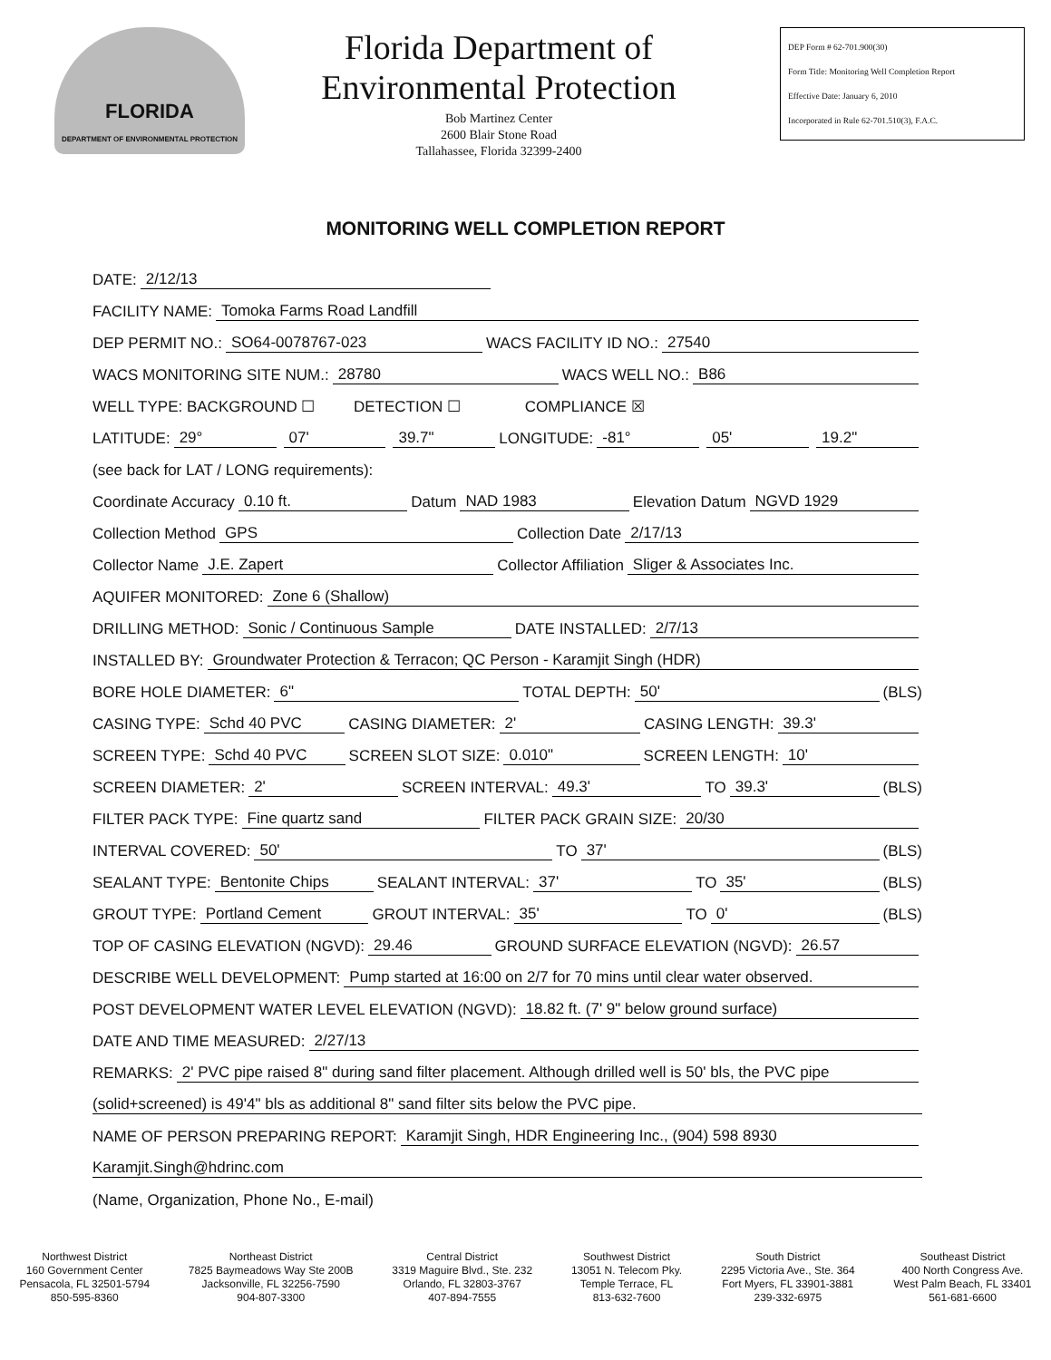FLORIDA
DEPARTMENT OF ENVIRONMENTAL PROTECTION
Florida Department of
Environmental Protection
Bob Martinez Center
2600 Blair Stone Road
Tallahassee, Florida 32399-2400
DEP Form # 62-701.900(30)
Form Title: Monitoring Well Completion Report
Effective Date: January 6, 2010
Incorporated in Rule 62-701.510(3), F.A.C.
MONITORING WELL COMPLETION REPORT
DATE: 2/12/13
FACILITY NAME: Tomoka Farms Road Landfill
DEP PERMIT NO.: SO64-0078767-023 WACS FACILITY ID NO.: 27540
WACS MONITORING SITE NUM.: 28780 WACS WELL NO.: B86
WELL TYPE: BACKGROUND ☐ DETECTION ☐ COMPLIANCE ☒
LATITUDE: 29° 07' 39.7" LONGITUDE: -81° 05' 19.2"
(see back for LAT / LONG requirements):
Coordinate Accuracy 0.10 ft. Datum NAD 1983 Elevation Datum NGVD 1929
Collection Method GPS Collection Date 2/17/13
Collector Name J.E. Zapert Collector Affiliation Sliger & Associates Inc.
AQUIFER MONITORED: Zone 6 (Shallow)
DRILLING METHOD: Sonic / Continuous Sample DATE INSTALLED: 2/7/13
INSTALLED BY: Groundwater Protection & Terracon; QC Person - Karamjit Singh (HDR)
BORE HOLE DIAMETER: 6" TOTAL DEPTH: 50' (BLS)
CASING TYPE: Schd 40 PVC CASING DIAMETER: 2' CASING LENGTH: 39.3'
SCREEN TYPE: Schd 40 PVC SCREEN SLOT SIZE: 0.010" SCREEN LENGTH: 10'
SCREEN DIAMETER: 2' SCREEN INTERVAL: 49.3' TO 39.3' (BLS)
FILTER PACK TYPE: Fine quartz sand FILTER PACK GRAIN SIZE: 20/30
INTERVAL COVERED: 50' TO 37' (BLS)
SEALANT TYPE: Bentonite Chips SEALANT INTERVAL: 37' TO 35' (BLS)
GROUT TYPE: Portland Cement GROUT INTERVAL: 35' TO 0' (BLS)
TOP OF CASING ELEVATION (NGVD): 29.46 GROUND SURFACE ELEVATION (NGVD): 26.57
DESCRIBE WELL DEVELOPMENT: Pump started at 16:00 on 2/7 for 70 mins until clear water observed.
POST DEVELOPMENT WATER LEVEL ELEVATION (NGVD): 18.82 ft. (7' 9" below ground surface)
DATE AND TIME MEASURED: 2/27/13
REMARKS: 2' PVC pipe raised 8" during sand filter placement. Although drilled well is 50' bls, the PVC pipe
(solid+screened) is 49'4" bls as additional 8" sand filter sits below the PVC pipe.
NAME OF PERSON PREPARING REPORT: Karamjit Singh, HDR Engineering Inc., (904) 598 8930
Karamjit.Singh@hdrinc.com
(Name, Organization, Phone No., E-mail)
Northwest District
160 Government Center
Pensacola, FL 32501-5794
850-595-8360
Northeast District
7825 Baymeadows Way Ste 200B
Jacksonville, FL 32256-7590
904-807-3300
Central District
3319 Maguire Blvd., Ste. 232
Orlando, FL 32803-3767
407-894-7555
Southwest District
13051 N. Telecom Pky.
Temple Terrace, FL
813-632-7600
South District
2295 Victoria Ave., Ste. 364
Fort Myers, FL 33901-3881
239-332-6975
Southeast District
400 North Congress Ave.
West Palm Beach, FL 33401
561-681-6600